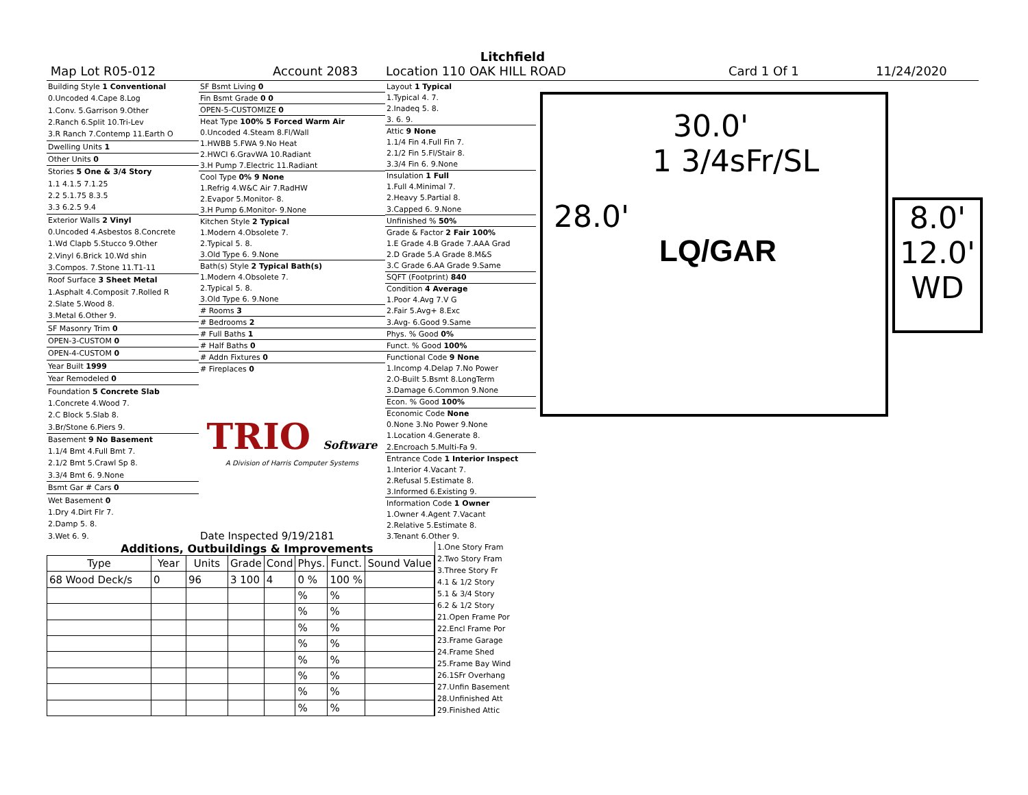Litchfield
Map Lot R05-012 Account 2083 Location 110 OAK HILL ROAD Card 1 Of 1 11/24/2020
| Building Style 1 Conventional |
| 0.Uncoded 4.Cape 8.Log |
| 1.Conv. 5.Garrison 9.Other |
| 2.Ranch 6.Split 10.Tri-Lev |
| 3.R Ranch 7.Contemp 11.Earth O |
| Dwelling Units 1 |
| Other Units 0 |
| Stories 5 One & 3/4 Story |
| 1.1 4.1.5 7.1.25 |
| 2.2 5.1.75 8.3.5 |
| 3.3 6.2.5 9.4 |
| Exterior Walls 2 Vinyl |
| 0.Uncoded 4.Asbestos 8.Concrete |
| 1.Wd Clapb 5.Stucco 9.Other |
| 2.Vinyl 6.Brick 10.Wd shin |
| 3.Compos. 7.Stone 11.T1-11 |
| Roof Surface 3 Sheet Metal |
| 1.Asphalt 4.Composit 7.Rolled R |
| 2.Slate 5.Wood 8. |
| 3.Metal 6.Other 9. |
| SF Masonry Trim 0 |
| OPEN-3-CUSTOM 0 |
| OPEN-4-CUSTOM 0 |
| Year Built 1999 |
| Year Remodeled 0 |
| Foundation 5 Concrete Slab |
| 1.Concrete 4.Wood 7. |
| 2.C Block 5.Slab 8. |
| 3.Br/Stone 6.Piers 9. |
| Basement 9 No Basement |
| 1.1/4 Bmt 4.Full Bmt 7. |
| 2.1/2 Bmt 5.Crawl Sp 8. |
| 3.3/4 Bmt 6. 9.None |
| Bsmt Gar # Cars 0 |
| Wet Basement 0 |
| 1.Dry 4.Dirt Flr 7. |
| 2.Damp 5. 8. |
| 3.Wet 6. 9. |
| SF Bsmt Living 0 |
| Fin Bsmt Grade 0 0 |
| OPEN-5-CUSTOMIZE 0 |
| Heat Type 100% 5 Forced Warm Air |
| 0.Uncoded 4.Steam 8.Fl/Wall |
| 1.HWBB 5.FWA 9.No Heat |
| 2.HWCI 6.GravWA 10.Radiant |
| 3.H Pump 7.Electric 11.Radiant |
| Cool Type 0% 9 None |
| 1.Refrig 4.W&C Air 7.RadHW |
| 2.Evapor 5.Monitor- 8. |
| 3.H Pump 6.Monitor- 9.None |
| Kitchen Style 2 Typical |
| 1.Modern 4.Obsolete 7. |
| 2.Typical 5. 8. |
| 3.Old Type 6. 9.None |
| Bath(s) Style 2 Typical Bath(s) |
| 1.Modern 4.Obsolete 7. |
| 2.Typical 5. 8. |
| 3.Old Type 6. 9.None |
| # Rooms 3 |
| # Bedrooms 2 |
| # Full Baths 1 |
| # Half Baths 0 |
| # Addn Fixtures 0 |
| # Fireplaces 0 |
| TRIO Software |
| A Division of Harris Computer Systems |
| Date Inspected 9/19/2181 |
| Layout 1 Typical |
| 1.Typical 4. 7. |
| 2.Inadeq 5. 8. |
| 3. 6. 9. |
| Attic 9 None |
| 1.1/4 Fin 4.Full Fin 7. |
| 2.1/2 Fin 5.Fl/Stair 8. |
| 3.3/4 Fin 6. 9.None |
| Insulation 1 Full |
| 1.Full 4.Minimal 7. |
| 2.Heavy 5.Partial 8. |
| 3.Capped 6. 9.None |
| Unfinished % 50% |
| Grade & Factor 2 Fair 100% |
| 1.E Grade 4.B Grade 7.AAA Grad |
| 2.D Grade 5.A Grade 8.M&S |
| 3.C Grade 6.AA Grade 9.Same |
| SQFT (Footprint) 840 |
| Condition 4 Average |
| 1.Poor 4.Avg 7.V G |
| 2.Fair 5.Avg+ 8.Exc |
| 3.Avg- 6.Good 9.Same |
| Phys. % Good 0% |
| Funct. % Good 100% |
| Functional Code 9 None |
| 1.Incomp 4.Delap 7.No Power |
| 2.O-Built 5.Bsmt 8.LongTerm |
| 3.Damage 6.Common 9.None |
| Econ. % Good 100% |
| Economic Code None |
| 0.None 3.No Power 9.None |
| 1.Location 4.Generate 8. |
| 2.Encroach 5.Multi-Fa 9. |
| Entrance Code 1 Interior Inspect |
| 1.Interior 4.Vacant 7. |
| 2.Refusal 5.Estimate 8. |
| 3.Informed 6.Existing 9. |
| Information Code 1 Owner |
| 1.Owner 4.Agent 7.Vacant |
| 2.Relative 5.Estimate 8. |
| 3.Tenant 6.Other 9. |
30.0'
1 3/4sFr/SL
28.0'
LQ/GAR
8.0'
12.0'
WD
Additions, Outbuildings & Improvements
| Type | Year | Units | Grade | Cond | Phys. | Funct. | Sound Value |
| --- | --- | --- | --- | --- | --- | --- | --- |
| 68 Wood Deck/s | 0 | 96 | 3 100 | 4 | 0 % | 100 % | |
| | | | | | % | % | |
| | | | | | % | % | |
| | | | | | % | % | |
| | | | | | % | % | |
| | | | | | % | % | |
| | | | | | % | % | |
| | | | | | % | % | |
| | | | | | % | % | |
1.One Story Fram
2.Two Story Fram
3.Three Story Fr
4.1 & 1/2 Story
5.1 & 3/4 Story
6.2 & 1/2 Story
21.Open Frame Por
22.Encl Frame Por
23.Frame Garage
24.Frame Shed
25.Frame Bay Wind
26.1SFr Overhang
27.Unfin Basement
28.Unfinished Att
29.Finished Attic